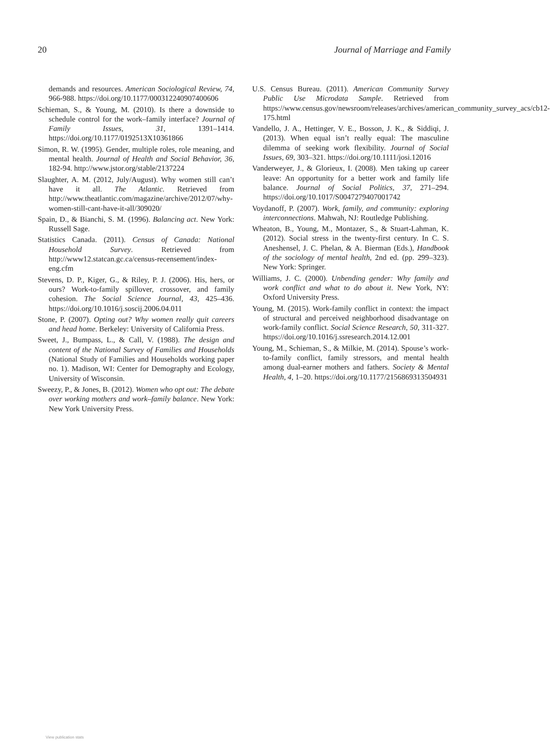20 Journal of Marriage and Family
demands and resources. American Sociological Review, 74, 966-988. https://doi.org/10.1177/000312240907400606
Schieman, S., & Young, M. (2010). Is there a downside to schedule control for the work–family interface? Journal of Family Issues, 31, 1391–1414. https://doi.org/10.1177/0192513X10361866
Simon, R. W. (1995). Gender, multiple roles, role meaning, and mental health. Journal of Health and Social Behavior, 36, 182-94. http://www.jstor.org/stable/2137224
Slaughter, A. M. (2012, July/August). Why women still can’t have it all. The Atlantic. Retrieved from http://www.theatlantic.com/magazine/archive/2012/07/why-women-still-cant-have-it-all/309020/
Spain, D., & Bianchi, S. M. (1996). Balancing act. New York: Russell Sage.
Statistics Canada. (2011). Census of Canada: National Household Survey. Retrieved from http://www12.statcan.gc.ca/census-recensement/index-eng.cfm
Stevens, D. P., Kiger, G., & Riley, P. J. (2006). His, hers, or ours? Work-to-family spillover, crossover, and family cohesion. The Social Science Journal, 43, 425–436. https://doi.org/10.1016/j.soscij.2006.04.011
Stone, P. (2007). Opting out? Why women really quit careers and head home. Berkeley: University of California Press.
Sweet, J., Bumpass, L., & Call, V. (1988). The design and content of the National Survey of Families and Households (National Study of Families and Households working paper no. 1). Madison, WI: Center for Demography and Ecology, University of Wisconsin.
Sweezy, P., & Jones, B. (2012). Women who opt out: The debate over working mothers and work–family balance. New York: New York University Press.
U.S. Census Bureau. (2011). American Community Survey Public Use Microdata Sample. Retrieved from https://www.census.gov/newsroom/releases/archives/american_community_survey_acs/cb12-175.html
Vandello, J. A., Hettinger, V. E., Bosson, J. K., & Siddiqi, J. (2013). When equal isn’t really equal: The masculine dilemma of seeking work flexibility. Journal of Social Issues, 69, 303–321. https://doi.org/10.1111/josi.12016
Vanderweyer, J., & Glorieux, I. (2008). Men taking up career leave: An opportunity for a better work and family life balance. Journal of Social Politics, 37, 271–294. https://doi.org/10.1017/S0047279407001742
Voydanoff, P. (2007). Work, family, and community: exploring interconnections. Mahwah, NJ: Routledge Publishing.
Wheaton, B., Young, M., Montazer, S., & Stuart-Lahman, K. (2012). Social stress in the twenty-first century. In C. S. Aneshensel, J. C. Phelan, & A. Bierman (Eds.), Handbook of the sociology of mental health, 2nd ed. (pp. 299–323). New York: Springer.
Williams, J. C. (2000). Unbending gender: Why family and work conflict and what to do about it. New York, NY: Oxford University Press.
Young, M. (2015). Work-family conflict in context: the impact of structural and perceived neighborhood disadvantage on work-family conflict. Social Science Research, 50, 311-327. https://doi.org/10.1016/j.ssresearch.2014.12.001
Young, M., Schieman, S., & Milkie, M. (2014). Spouse’s work-to-family conflict, family stressors, and mental health among dual-earner mothers and fathers. Society & Mental Health, 4, 1–20. https://doi.org/10.1177/2156869313504931
View publication stats